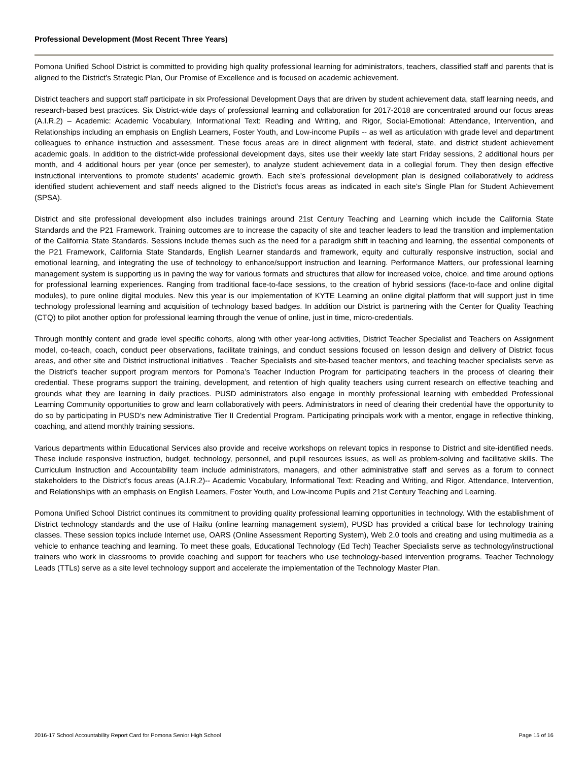Professional Development (Most Recent Three Years)
Pomona Unified School District is committed to providing high quality professional learning for administrators, teachers, classified staff and parents that is aligned to the District’s Strategic Plan, Our Promise of Excellence and is focused on academic achievement.
District teachers and support staff participate in six Professional Development Days that are driven by student achievement data, staff learning needs, and research-based best practices. Six District-wide days of professional learning and collaboration for 2017-2018 are concentrated around our focus areas (A.I.R.2) – Academic: Academic Vocabulary, Informational Text: Reading and Writing, and Rigor, Social-Emotional: Attendance, Intervention, and Relationships including an emphasis on English Learners, Foster Youth, and Low-income Pupils -- as well as articulation with grade level and department colleagues to enhance instruction and assessment. These focus areas are in direct alignment with federal, state, and district student achievement academic goals. In addition to the district-wide professional development days, sites use their weekly late start Friday sessions, 2 additional hours per month, and 4 additional hours per year (once per semester), to analyze student achievement data in a collegial forum. They then design effective instructional interventions to promote students’ academic growth. Each site’s professional development plan is designed collaboratively to address identified student achievement and staff needs aligned to the District’s focus areas as indicated in each site’s Single Plan for Student Achievement (SPSA).
District and site professional development also includes trainings around 21st Century Teaching and Learning which include the California State Standards and the P21 Framework. Training outcomes are to increase the capacity of site and teacher leaders to lead the transition and implementation of the California State Standards. Sessions include themes such as the need for a paradigm shift in teaching and learning, the essential components of the P21 Framework, California State Standards, English Learner standards and framework, equity and culturally responsive instruction, social and emotional learning, and integrating the use of technology to enhance/support instruction and learning. Performance Matters, our professional learning management system is supporting us in paving the way for various formats and structures that allow for increased voice, choice, and time around options for professional learning experiences. Ranging from traditional face-to-face sessions, to the creation of hybrid sessions (face-to-face and online digital modules), to pure online digital modules. New this year is our implementation of KYTE Learning an online digital platform that will support just in time technology professional learning and acquisition of technology based badges. In addition our District is partnering with the Center for Quality Teaching (CTQ) to pilot another option for professional learning through the venue of online, just in time, micro-credentials.
Through monthly content and grade level specific cohorts, along with other year-long activities, District Teacher Specialist and Teachers on Assignment model, co-teach, coach, conduct peer observations, facilitate trainings, and conduct sessions focused on lesson design and delivery of District focus areas, and other site and District instructional initiatives . Teacher Specialists and site-based teacher mentors, and teaching teacher specialists serve as the District’s teacher support program mentors for Pomona’s Teacher Induction Program for participating teachers in the process of clearing their credential. These programs support the training, development, and retention of high quality teachers using current research on effective teaching and grounds what they are learning in daily practices. PUSD administrators also engage in monthly professional learning with embedded Professional Learning Community opportunities to grow and learn collaboratively with peers. Administrators in need of clearing their credential have the opportunity to do so by participating in PUSD’s new Administrative Tier II Credential Program. Participating principals work with a mentor, engage in reflective thinking, coaching, and attend monthly training sessions.
Various departments within Educational Services also provide and receive workshops on relevant topics in response to District and site-identified needs. These include responsive instruction, budget, technology, personnel, and pupil resources issues, as well as problem-solving and facilitative skills. The Curriculum Instruction and Accountability team include administrators, managers, and other administrative staff and serves as a forum to connect stakeholders to the District’s focus areas (A.I.R.2)-- Academic Vocabulary, Informational Text: Reading and Writing, and Rigor, Attendance, Intervention, and Relationships with an emphasis on English Learners, Foster Youth, and Low-income Pupils and 21st Century Teaching and Learning.
Pomona Unified School District continues its commitment to providing quality professional learning opportunities in technology. With the establishment of District technology standards and the use of Haiku (online learning management system), PUSD has provided a critical base for technology training classes. These session topics include Internet use, OARS (Online Assessment Reporting System), Web 2.0 tools and creating and using multimedia as a vehicle to enhance teaching and learning. To meet these goals, Educational Technology (Ed Tech) Teacher Specialists serve as technology/instructional trainers who work in classrooms to provide coaching and support for teachers who use technology-based intervention programs. Teacher Technology Leads (TTLs) serve as a site level technology support and accelerate the implementation of the Technology Master Plan.
2016-17 School Accountability Report Card for Pomona Senior High School Page 15 of 16